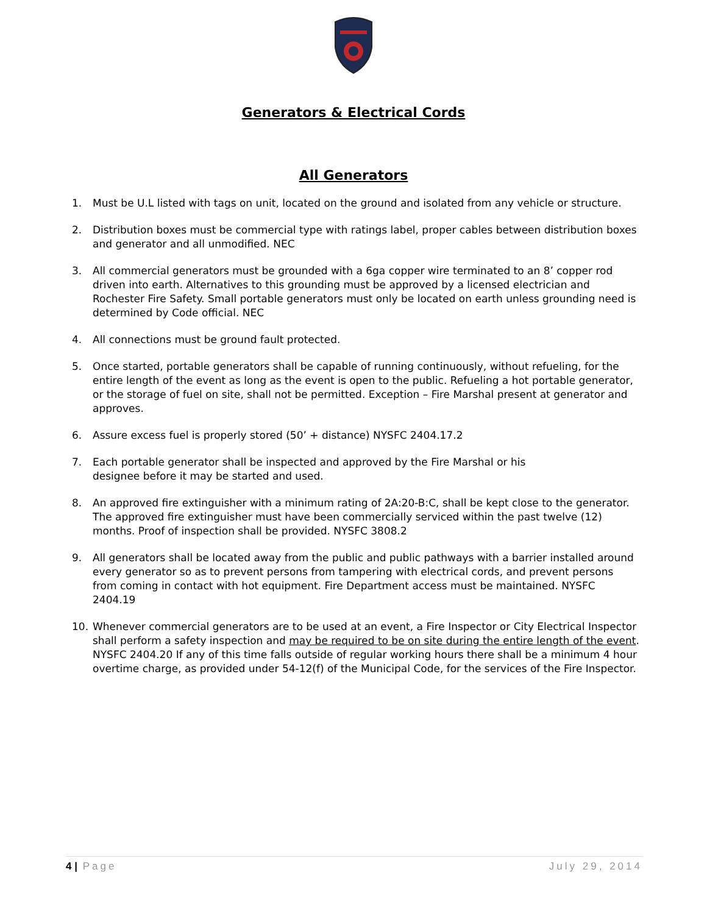Generators & Electrical Cords
All Generators
1. Must be U.L listed with tags on unit, located on the ground and isolated from any vehicle or structure.
2. Distribution boxes must be commercial type with ratings label, proper cables between distribution boxes and generator and all unmodified. NEC
3. All commercial generators must be grounded with a 6ga copper wire terminated to an 8’ copper rod driven into earth. Alternatives to this grounding must be approved by a licensed electrician and Rochester Fire Safety. Small portable generators must only be located on earth unless grounding need is determined by Code official. NEC
4. All connections must be ground fault protected.
5. Once started, portable generators shall be capable of running continuously, without refueling, for the entire length of the event as long as the event is open to the public. Refueling a hot portable generator, or the storage of fuel on site, shall not be permitted. Exception – Fire Marshal present at generator and approves.
6. Assure excess fuel is properly stored (50’ + distance) NYSFC 2404.17.2
7. Each portable generator shall be inspected and approved by the Fire Marshal or his
designee before it may be started and used.
8. An approved fire extinguisher with a minimum rating of 2A:20-B:C, shall be kept close to the generator. The approved fire extinguisher must have been commercially serviced within the past twelve (12) months. Proof of inspection shall be provided. NYSFC 3808.2
9. All generators shall be located away from the public and public pathways with a barrier installed around every generator so as to prevent persons from tampering with electrical cords, and prevent persons from coming in contact with hot equipment. Fire Department access must be maintained. NYSFC 2404.19
10. Whenever commercial generators are to be used at an event, a Fire Inspector or City Electrical Inspector shall perform a safety inspection and may be required to be on site during the entire length of the event. NYSFC 2404.20 If any of this time falls outside of regular working hours there shall be a minimum 4 hour overtime charge, as provided under 54-12(f) of the Municipal Code, for the services of the Fire Inspector.
4 | Page July 29, 2014